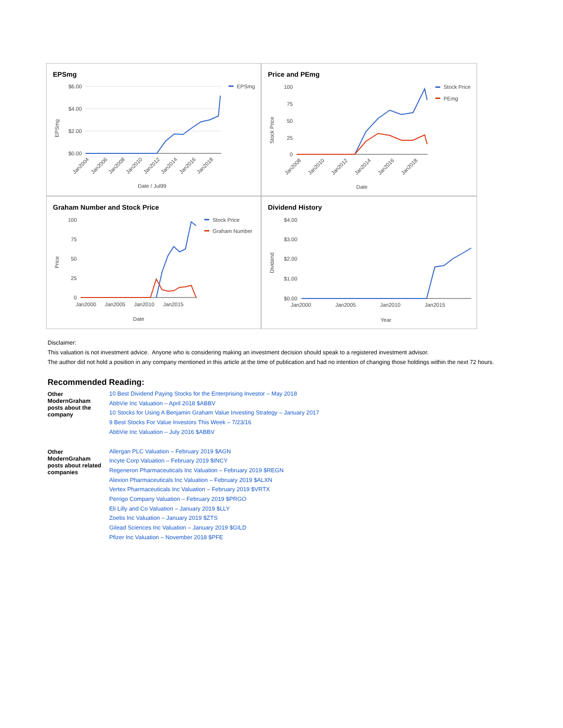EPSmg
$6.00
$4.00
$2.00
$0.00
EPSmg
Date / Jul99
EPSmg
Jan2004
Jan2006
Jan2008
Jan2010
Jan2012
Jan2014
Jan2016
Jan2018
Price and PEmg
100
75
50
25
0
Stock Price
Date
Stock Price
PEmg
Jan2008
Jan2010
Jan2012
Jan2014
Jan2016
Jan2018
Graham Number and Stock Price
100
75
50
25
0
Price
Date
Jan2000
Jan2005
Jan2010
Jan2015
Stock Price
Graham Number
Dividend History
$4.00
$3.00
$2.00
$1.00
$0.00
Dividend
Year
Jan2000
Jan2005
Jan2010
Jan2015
Disclaimer:
This valuation is not investment advice. Anyone who is considering making an investment decision should speak to a registered investment advisor.
The author did not hold a position in any company mentioned in this article at the time of publication and had no intention of changing those holdings within the next 72 hours.
Recommended Reading:
| Other ModernGraham posts about the company | 10 Best Dividend Paying Stocks for the Enterprising Investor – May 2018 AbbVie Inc Valuation – April 2018 $ABBV 10 Stocks for Using A Benjamin Graham Value Investing Strategy – January 2017 9 Best Stocks For Value Investors This Week – 7/23/16 AbbVie Inc Valuation – July 2016 $ABBV |
| Other ModernGraham posts about related companies | Allergan PLC Valuation – February 2019 $AGN Incyte Corp Valuation – February 2019 $INCY Regeneron Pharmaceuticals Inc Valuation – February 2019 $REGN Alexion Pharmaceuticals Inc Valuation – February 2019 $ALXN Vertex Pharmaceuticals Inc Valuation – February 2019 $VRTX Perrigo Company Valuation – February 2019 $PRGO Eli Lilly and Co Valuation – January 2019 $LLY Zoetis Inc Valuation – January 2019 $ZTS Gilead Sciences Inc Valuation – January 2019 $GILD Pfizer Inc Valuation – November 2018 $PFE |